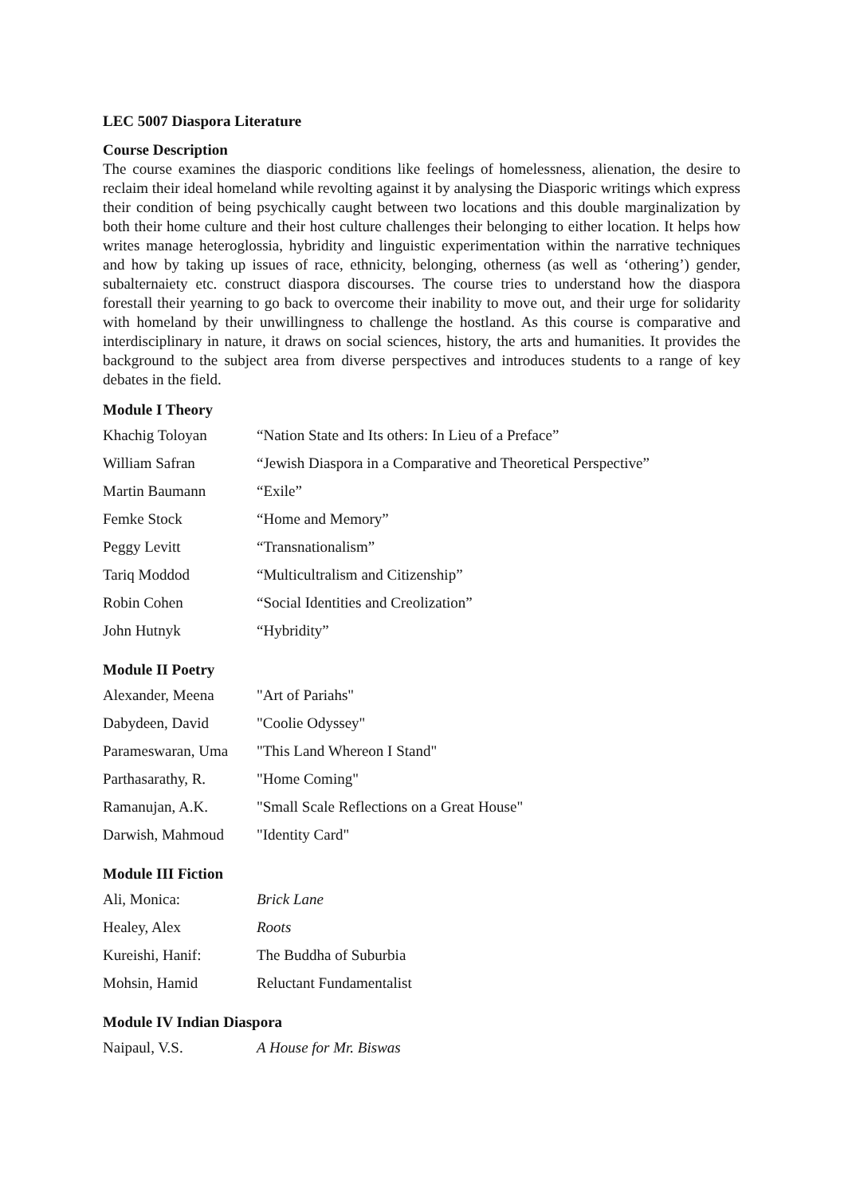LEC 5007 Diaspora Literature
Course Description
The course examines the diasporic conditions like feelings of homelessness, alienation, the desire to reclaim their ideal homeland while revolting against it by analysing the Diasporic writings which express their condition of being psychically caught between two locations and this double marginalization by both their home culture and their host culture challenges their belonging to either location. It helps how writes manage heteroglossia, hybridity and linguistic experimentation within the narrative techniques and how by taking up issues of race, ethnicity, belonging, otherness (as well as ‘othering’) gender, subalternaiety etc. construct diaspora discourses. The course tries to understand how the diaspora forestall their yearning to go back to overcome their inability to move out, and their urge for solidarity with homeland by their unwillingness to challenge the hostland. As this course is comparative and interdisciplinary in nature, it draws on social sciences, history, the arts and humanities. It provides the background to the subject area from diverse perspectives and introduces students to a range of key debates in the field.
Module I Theory
| Khachig Toloyan | “Nation State and Its others: In Lieu of a Preface” |
| William Safran | “Jewish Diaspora in a Comparative and Theoretical Perspective” |
| Martin Baumann | “Exile” |
| Femke Stock | “Home and Memory” |
| Peggy Levitt | “Transnationalism” |
| Tariq Moddod | “Multicultralism and Citizenship” |
| Robin Cohen | “Social Identities and Creolization” |
| John Hutnyk | “Hybridity” |
Module II Poetry
| Alexander, Meena | "Art of Pariahs" |
| Dabydeen, David | "Coolie Odyssey" |
| Parameswaran, Uma | "This Land Whereon I Stand" |
| Parthasarathy, R. | "Home Coming" |
| Ramanujan, A.K. | "Small Scale Reflections on a Great House" |
| Darwish, Mahmoud | "Identity Card" |
Module III Fiction
| Ali, Monica: | Brick Lane |
| Healey, Alex | Roots |
| Kureishi, Hanif: | The Buddha of Suburbia |
| Mohsin, Hamid | Reluctant Fundamentalist |
Module IV Indian Diaspora
| Naipaul, V.S. | A House for Mr. Biswas |